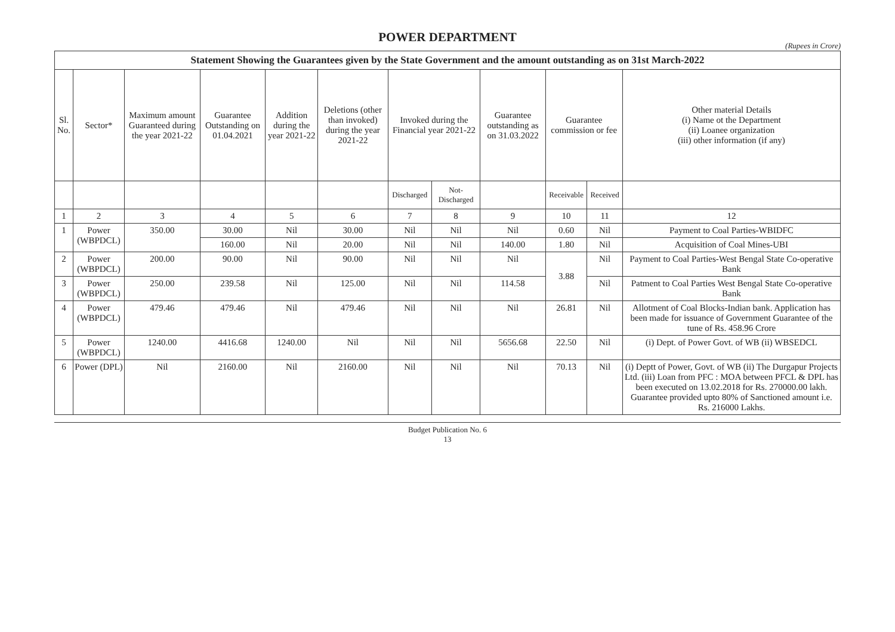POWER DEPARTMENT
(Rupees in Crore)
| Statement Showing the Guarantees given by the State Government and the amount outstanding as on 31st March-2022 | | | | | | | | | | | |
| --- | --- | --- | --- | --- | --- | --- | --- | --- | --- | --- | --- |
| Sl. No. | Sector* | Maximum amount Guaranteed during the year 2021-22 | Guarantee Outstanding on 01.04.2021 | Addition during the year 2021-22 | Deletions (other than invoked) during the year 2021-22 | Invoked during the Financial year 2021-22 | | Guarantee outstanding as on 31.03.2022 | Guarantee commission or fee | | Other material Details (i) Name ot the Department (ii) Loanee organization (iii) other information (if any) |
| | | | | | | Discharged | Not-Discharged | | Receivable | Received | |
| 1 | 2 | 3 | 4 | 5 | 6 | 7 | 8 | 9 | 10 | 11 | 12 |
| 1 | Power (WBPDCL) | 350.00 | 30.00 | Nil | 30.00 | Nil | Nil | Nil | 0.60 | Nil | Payment to Coal Parties-WBIDFC |
| | | | 160.00 | Nil | 20.00 | Nil | Nil | 140.00 | 1.80 | Nil | Acquisition of Coal Mines-UBI |
| 2 | Power (WBPDCL) | 200.00 | 90.00 | Nil | 90.00 | Nil | Nil | Nil | 3.88 | Nil | Payment to Coal Parties-West Bengal State Co-operative Bank |
| 3 | Power (WBPDCL) | 250.00 | 239.58 | Nil | 125.00 | Nil | Nil | 114.58 | | Nil | Patment to Coal Parties West Bengal State Co-operative Bank |
| 4 | Power (WBPDCL) | 479.46 | 479.46 | Nil | 479.46 | Nil | Nil | Nil | 26.81 | Nil | Allotment of Coal Blocks-Indian bank. Application has been made for issuance of Government Guarantee of the tune of Rs. 458.96 Crore |
| 5 | Power (WBPDCL) | 1240.00 | 4416.68 | 1240.00 | Nil | Nil | Nil | 5656.68 | 22.50 | Nil | (i) Dept. of Power Govt. of WB (ii) WBSEDCL |
| 6 | Power (DPL) | Nil | 2160.00 | Nil | 2160.00 | Nil | Nil | Nil | 70.13 | Nil | (i) Deptt of Power, Govt. of WB (ii) The Durgapur Projects Ltd. (iii) Loan from PFC : MOA between PFCL & DPL has been executed on 13.02.2018 for Rs. 270000.00 lakh. Guarantee provided upto 80% of Sanctioned amount i.e. Rs. 216000 Lakhs. |
Budget Publication No. 6
13